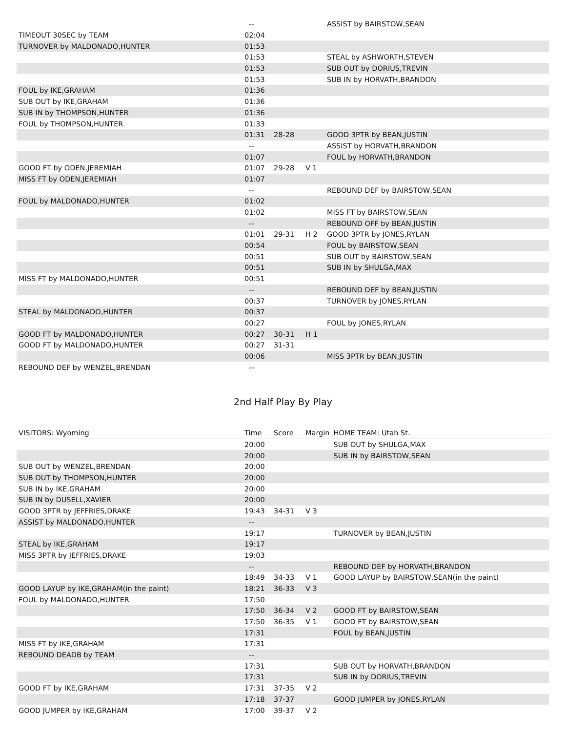| | -- | | | ASSIST by BAIRSTOW,SEAN |
| TIMEOUT 30SEC by TEAM | 02:04 | | | |
| TURNOVER by MALDONADO,HUNTER | 01:53 | | | |
| | 01:53 | | | STEAL by ASHWORTH,STEVEN |
| | 01:53 | | | SUB OUT by DORIUS,TREVIN |
| | 01:53 | | | SUB IN by HORVATH,BRANDON |
| FOUL by IKE,GRAHAM | 01:36 | | | |
| SUB OUT by IKE,GRAHAM | 01:36 | | | |
| SUB IN by THOMPSON,HUNTER | 01:36 | | | |
| FOUL by THOMPSON,HUNTER | 01:33 | | | |
| | 01:31 | 28-28 | | GOOD 3PTR by BEAN,JUSTIN |
| | -- | | | ASSIST by HORVATH,BRANDON |
| | 01:07 | | | FOUL by HORVATH,BRANDON |
| GOOD FT by ODEN,JEREMIAH | 01:07 | 29-28 | V 1 | |
| MISS FT by ODEN,JEREMIAH | 01:07 | | | |
| | -- | | | REBOUND DEF by BAIRSTOW,SEAN |
| FOUL by MALDONADO,HUNTER | 01:02 | | | |
| | 01:02 | | | MISS FT by BAIRSTOW,SEAN |
| | -- | | | REBOUND OFF by BEAN,JUSTIN |
| | 01:01 | 29-31 | H 2 | GOOD 3PTR by JONES,RYLAN |
| | 00:54 | | | FOUL by BAIRSTOW,SEAN |
| | 00:51 | | | SUB OUT by BAIRSTOW,SEAN |
| | 00:51 | | | SUB IN by SHULGA,MAX |
| MISS FT by MALDONADO,HUNTER | 00:51 | | | |
| | -- | | | REBOUND DEF by BEAN,JUSTIN |
| | 00:37 | | | TURNOVER by JONES,RYLAN |
| STEAL by MALDONADO,HUNTER | 00:37 | | | |
| | 00:27 | | | FOUL by JONES,RYLAN |
| GOOD FT by MALDONADO,HUNTER | 00:27 | 30-31 | H 1 | |
| GOOD FT by MALDONADO,HUNTER | 00:27 | 31-31 | | |
| | 00:06 | | | MISS 3PTR by BEAN,JUSTIN |
| REBOUND DEF by WENZEL,BRENDAN | -- | | | |
2nd Half Play By Play
| VISITORS: Wyoming | Time | Score | Margin | HOME TEAM: Utah St. |
| --- | --- | --- | --- | --- |
| | 20:00 | | | SUB OUT by SHULGA,MAX |
| | 20:00 | | | SUB IN by BAIRSTOW,SEAN |
| SUB OUT by WENZEL,BRENDAN | 20:00 | | | |
| SUB OUT by THOMPSON,HUNTER | 20:00 | | | |
| SUB IN by IKE,GRAHAM | 20:00 | | | |
| SUB IN by DUSELL,XAVIER | 20:00 | | | |
| GOOD 3PTR by JEFFRIES,DRAKE | 19:43 | 34-31 | V 3 | |
| ASSIST by MALDONADO,HUNTER | -- | | | |
| | 19:17 | | | TURNOVER by BEAN,JUSTIN |
| STEAL by IKE,GRAHAM | 19:17 | | | |
| MISS 3PTR by JEFFRIES,DRAKE | 19:03 | | | |
| | -- | | | REBOUND DEF by HORVATH,BRANDON |
| | 18:49 | 34-33 | V 1 | GOOD LAYUP by BAIRSTOW,SEAN(in the paint) |
| GOOD LAYUP by IKE,GRAHAM(in the paint) | 18:21 | 36-33 | V 3 | |
| FOUL by MALDONADO,HUNTER | 17:50 | | | |
| | 17:50 | 36-34 | V 2 | GOOD FT by BAIRSTOW,SEAN |
| | 17:50 | 36-35 | V 1 | GOOD FT by BAIRSTOW,SEAN |
| | 17:31 | | | FOUL by BEAN,JUSTIN |
| MISS FT by IKE,GRAHAM | 17:31 | | | |
| REBOUND DEADB by TEAM | -- | | | |
| | 17:31 | | | SUB OUT by HORVATH,BRANDON |
| | 17:31 | | | SUB IN by DORIUS,TREVIN |
| GOOD FT by IKE,GRAHAM | 17:31 | 37-35 | V 2 | |
| | 17:18 | 37-37 | | GOOD JUMPER by JONES,RYLAN |
| GOOD JUMPER by IKE,GRAHAM | 17:00 | 39-37 | V 2 | |